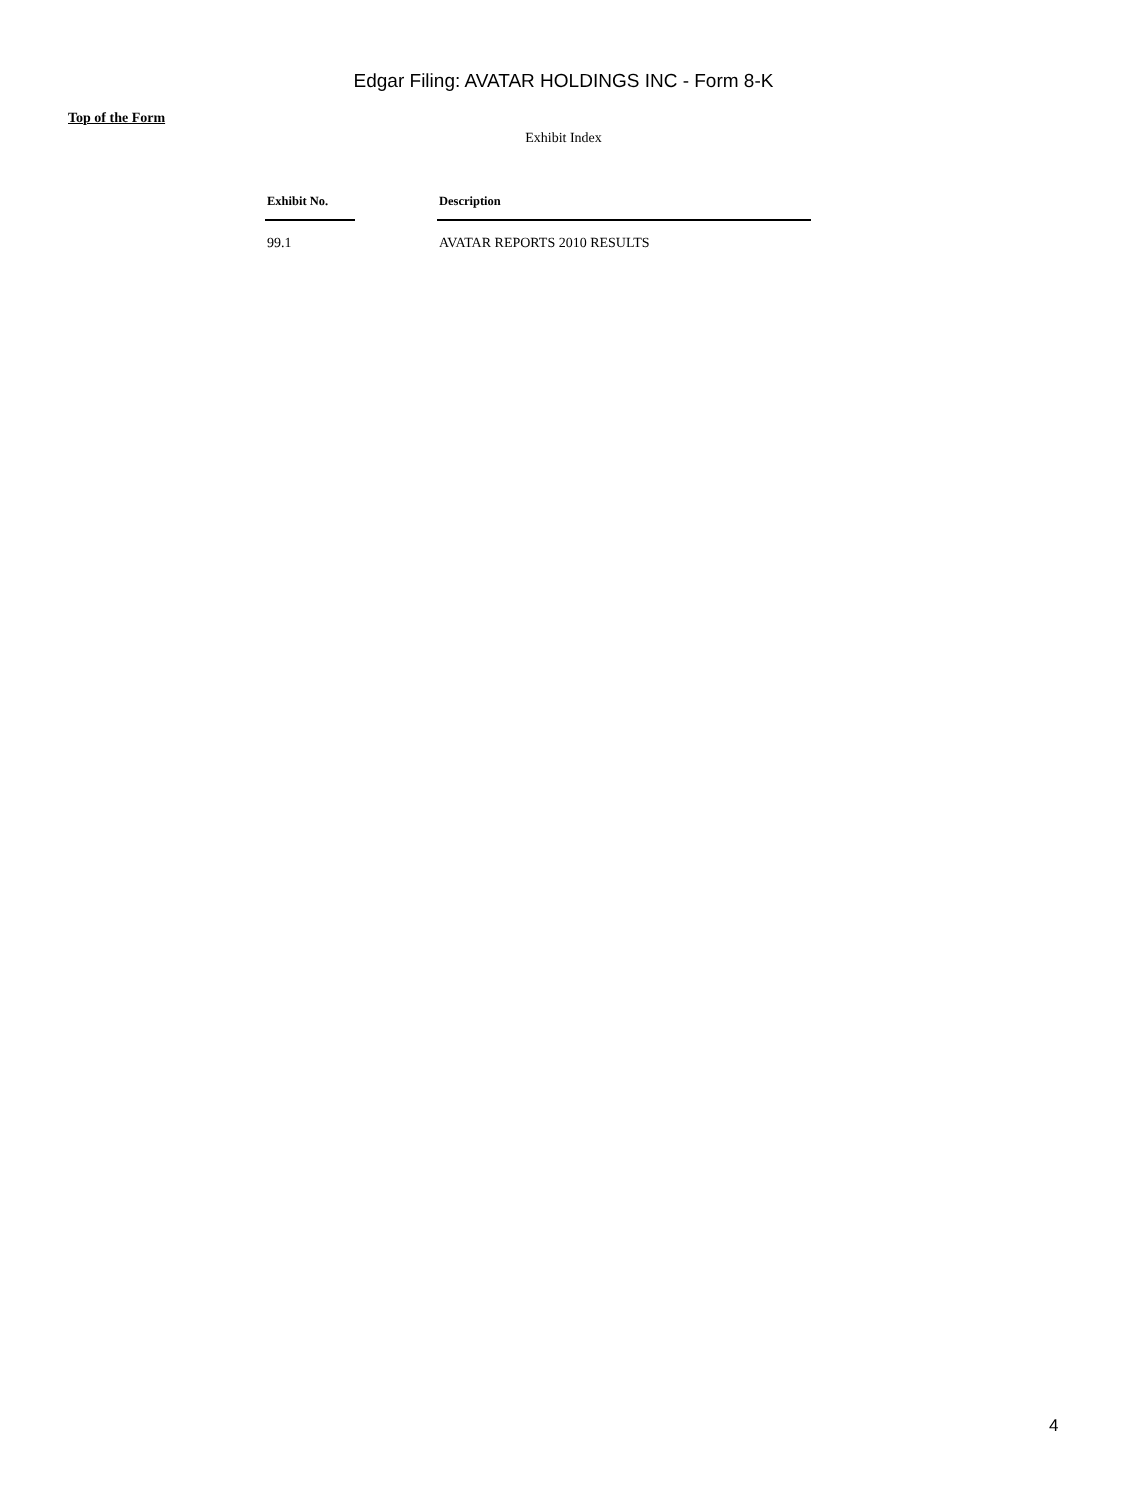Edgar Filing: AVATAR HOLDINGS INC - Form 8-K
Top of the Form
Exhibit Index
| Exhibit No. | | Description |
| --- | --- | --- |
| 99.1 | | AVATAR REPORTS 2010 RESULTS |
4